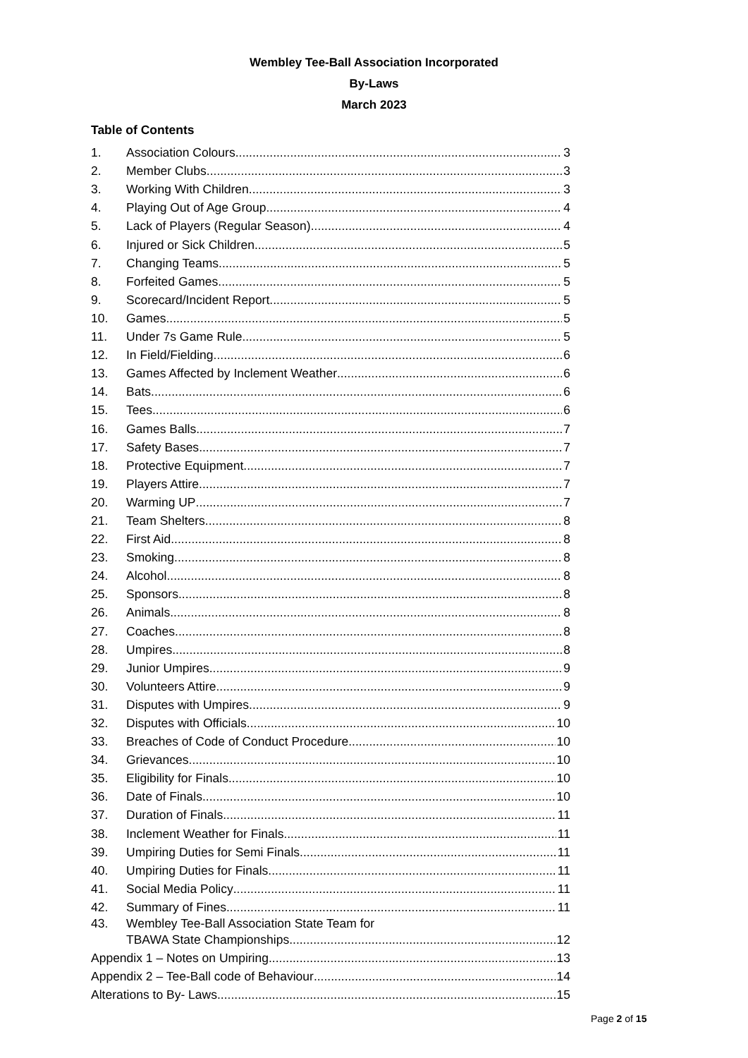Wembley Tee-Ball Association Incorporated
By-Laws
March 2023
Table of Contents
1. Association Colours 3
2. Member Clubs 3
3. Working With Children 3
4. Playing Out of Age Group 4
5. Lack of Players (Regular Season) 4
6. Injured or Sick Children 5
7. Changing Teams 5
8. Forfeited Games 5
9. Scorecard/Incident Report 5
10. Games 5
11. Under 7s Game Rule 5
12. In Field/Fielding 6
13. Games Affected by Inclement Weather 6
14. Bats 6
15. Tees 6
16. Games Balls 7
17. Safety Bases 7
18. Protective Equipment 7
19. Players Attire 7
20. Warming UP 7
21. Team Shelters 8
22. First Aid 8
23. Smoking 8
24. Alcohol 8
25. Sponsors 8
26. Animals 8
27. Coaches 8
28. Umpires 8
29. Junior Umpires 9
30. Volunteers Attire 9
31. Disputes with Umpires 9
32. Disputes with Officials 10
33. Breaches of Code of Conduct Procedure 10
34. Grievances 10
35. Eligibility for Finals 10
36. Date of Finals 10
37. Duration of Finals 11
38. Inclement Weather for Finals 11
39. Umpiring Duties for Semi Finals 11
40. Umpiring Duties for Finals 11
41. Social Media Policy 11
42. Summary of Fines 11
43. Wembley Tee-Ball Association State Team for
TBAWA State Championships 12
Appendix 1 – Notes on Umpiring 13
Appendix 2 – Tee-Ball code of Behaviour 14
Alterations to By- Laws 15
Page 2 of 15